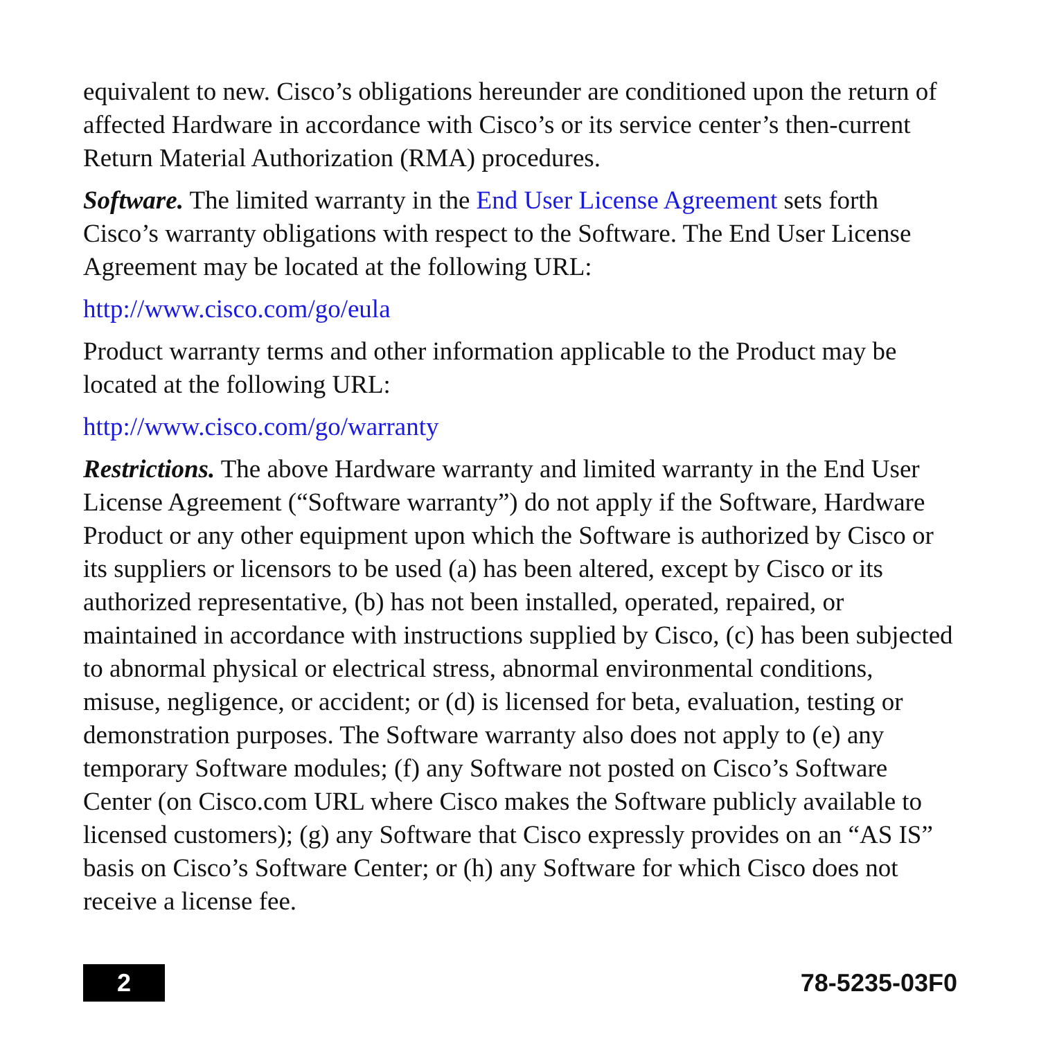equivalent to new. Cisco’s obligations hereunder are conditioned upon the return of affected Hardware in accordance with Cisco’s or its service center’s then-current Return Material Authorization (RMA) procedures.
Software. The limited warranty in the End User License Agreement sets forth Cisco’s warranty obligations with respect to the Software. The End User License Agreement may be located at the following URL:
http://www.cisco.com/go/eula
Product warranty terms and other information applicable to the Product may be located at the following URL:
http://www.cisco.com/go/warranty
Restrictions. The above Hardware warranty and limited warranty in the End User License Agreement (“Software warranty”) do not apply if the Software, Hardware Product or any other equipment upon which the Software is authorized by Cisco or its suppliers or licensors to be used (a) has been altered, except by Cisco or its authorized representative, (b) has not been installed, operated, repaired, or maintained in accordance with instructions supplied by Cisco, (c) has been subjected to abnormal physical or electrical stress, abnormal environmental conditions, misuse, negligence, or accident; or (d) is licensed for beta, evaluation, testing or demonstration purposes. The Software warranty also does not apply to (e) any temporary Software modules; (f) any Software not posted on Cisco’s Software Center (on Cisco.com URL where Cisco makes the Software publicly available to licensed customers); (g) any Software that Cisco expressly provides on an “AS IS” basis on Cisco’s Software Center; or (h) any Software for which Cisco does not receive a license fee.
2
78-5235-03F0